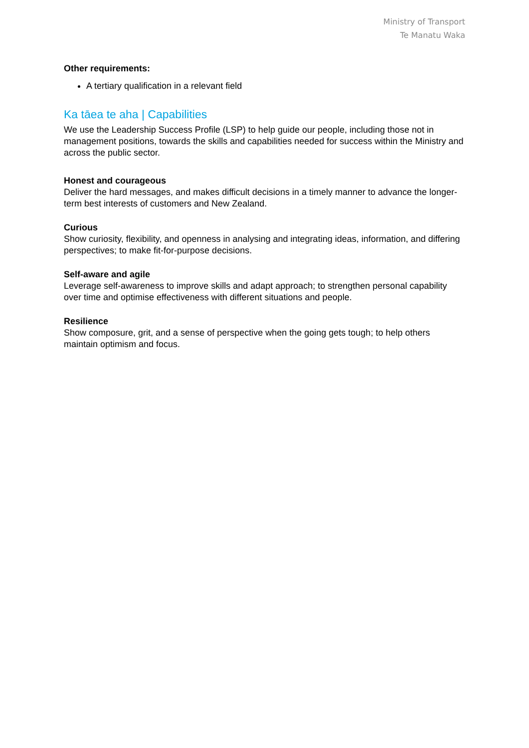Ministry of Transport
Te Manatu Waka
Other requirements:
A tertiary qualification in a relevant field
Ka tāea te aha | Capabilities
We use the Leadership Success Profile (LSP) to help guide our people, including those not in management positions, towards the skills and capabilities needed for success within the Ministry and across the public sector.
Honest and courageous
Deliver the hard messages, and makes difficult decisions in a timely manner to advance the longer-term best interests of customers and New Zealand.
Curious
Show curiosity, flexibility, and openness in analysing and integrating ideas, information, and differing perspectives; to make fit-for-purpose decisions.
Self-aware and agile
Leverage self-awareness to improve skills and adapt approach; to strengthen personal capability over time and optimise effectiveness with different situations and people.
Resilience
Show composure, grit, and a sense of perspective when the going gets tough; to help others maintain optimism and focus.